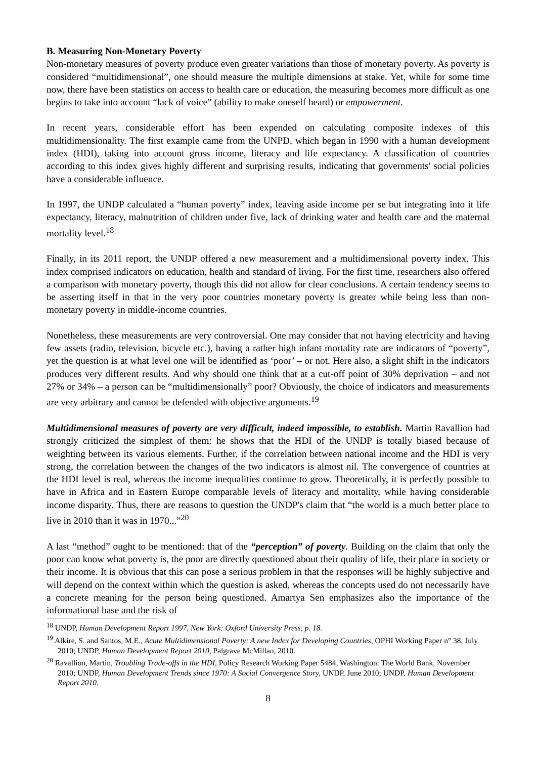B. Measuring Non-Monetary Poverty
Non-monetary measures of poverty produce even greater variations than those of monetary poverty. As poverty is considered “multidimensional”, one should measure the multiple dimensions at stake. Yet, while for some time now, there have been statistics on access to health care or education, the measuring becomes more difficult as one begins to take into account “lack of voice” (ability to make oneself heard) or empowerment.
In recent years, considerable effort has been expended on calculating composite indexes of this multidimensionality. The first example came from the UNPD, which began in 1990 with a human development index (HDI), taking into account gross income, literacy and life expectancy. A classification of countries according to this index gives highly different and surprising results, indicating that governments' social policies have a considerable influence.
In 1997, the UNDP calculated a “human poverty” index, leaving aside income per se but integrating into it life expectancy, literacy, malnutrition of children under five, lack of drinking water and health care and the maternal mortality level.<sup>18</sup>
Finally, in its 2011 report, the UNDP offered a new measurement and a multidimensional poverty index. This index comprised indicators on education, health and standard of living. For the first time, researchers also offered a comparison with monetary poverty, though this did not allow for clear conclusions. A certain tendency seems to be asserting itself in that in the very poor countries monetary poverty is greater while being less than non-monetary poverty in middle-income countries.
Nonetheless, these measurements are very controversial. One may consider that not having electricity and having few assets (radio, television, bicycle etc.), having a rather high infant mortality rate are indicators of “poverty”, yet the question is at what level one will be identified as ‘poor’ – or not. Here also, a slight shift in the indicators produces very different results. And why should one think that at a cut-off point of 30% deprivation – and not 27% or 34% – a person can be “multidimensionally” poor? Obviously, the choice of indicators and measurements are very arbitrary and cannot be defended with objective arguments.<sup>19</sup>
Multidimensional measures of poverty are very difficult, indeed impossible, to establish. Martin Ravallion had strongly criticized the simplest of them: he shows that the HDI of the UNDP is totally biased because of weighting between its various elements. Further, if the correlation between national income and the HDI is very strong, the correlation between the changes of the two indicators is almost nil. The convergence of countries at the HDI level is real, whereas the income inequalities continue to grow. Theoretically, it is perfectly possible to have in Africa and in Eastern Europe comparable levels of literacy and mortality, while having considerable income disparity. Thus, there are reasons to question the UNDP's claim that “the world is a much better place to live in 2010 than it was in 1970...”<sup>20</sup>
A last “method” ought to be mentioned: that of the “perception” of poverty. Building on the claim that only the poor can know what poverty is, the poor are directly questioned about their quality of life, their place in society or their income. It is obvious that this can pose a serious problem in that the responses will be highly subjective and will depend on the context within which the question is asked, whereas the concepts used do not necessarily have a concrete meaning for the person being questioned. Amartya Sen emphasizes also the importance of the informational base and the risk of
<sup>18</sup> UNDP, Human Development Report 1997, New York: Oxford University Press, p. 18.
<sup>19</sup> Alkire, S. and Santos, M.E., Acute Multidimensional Poverty: A new Index for Developing Countries, OPHI Working Paper n° 38, July 2010; UNDP, Human Development Report 2010, Palgrave McMillan, 2010.
<sup>20</sup> Ravallion, Martin, Troubling Trade-offs in the HDI, Policy Research Working Paper 5484, Washington: The World Bank, November 2010; UNDP, Human Development Trends since 1970: A Social Convergence Story, UNDP, June 2010; UNDP, Human Development Report 2010.
8